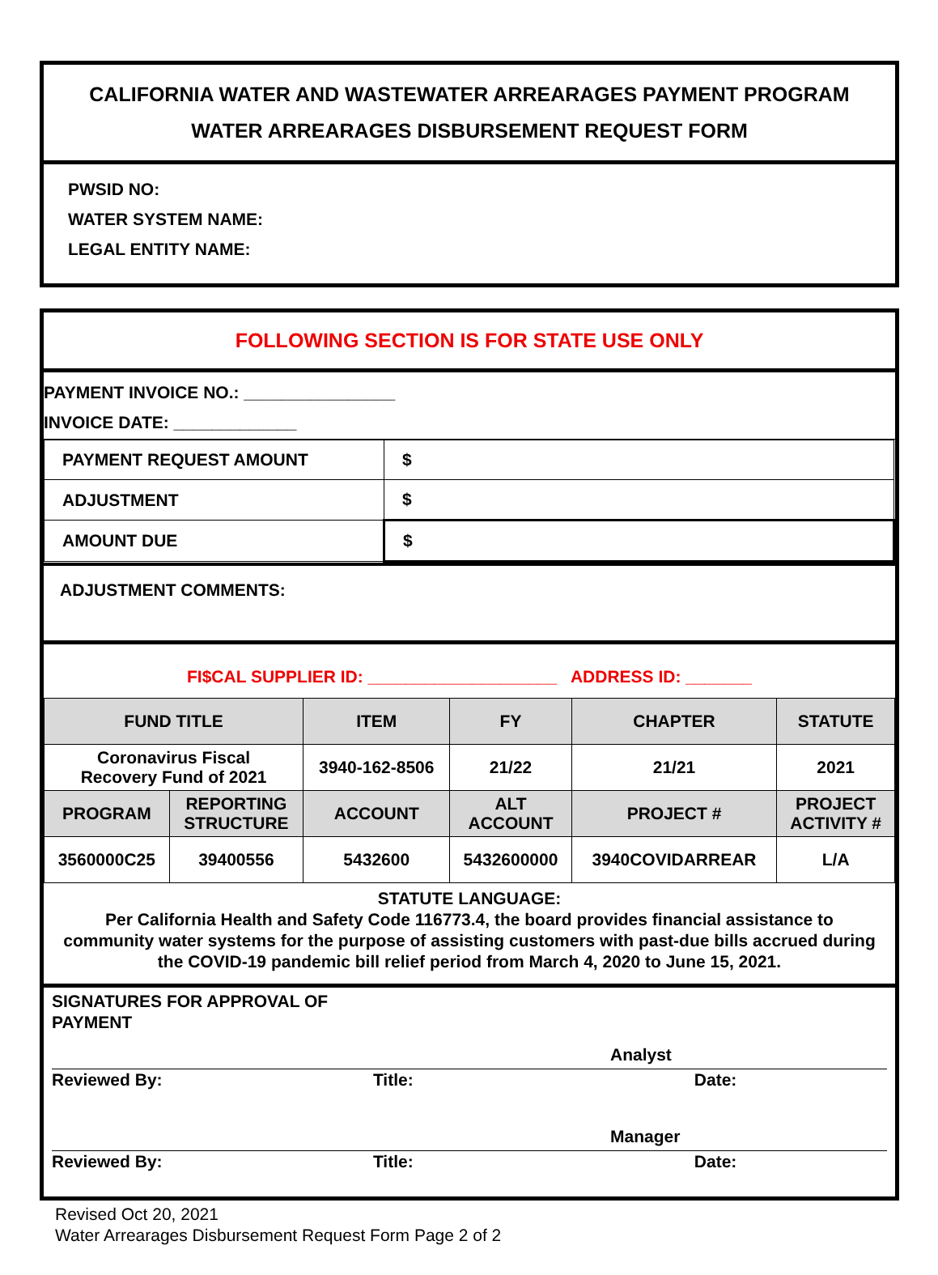CALIFORNIA WATER AND WASTEWATER ARREARAGES PAYMENT PROGRAM
WATER ARREARAGES DISBURSEMENT REQUEST FORM
PWSID NO:
WATER SYSTEM NAME:
LEGAL ENTITY NAME:
FOLLOWING SECTION IS FOR STATE USE ONLY
PAYMENT INVOICE NO.: ________________
INVOICE DATE: _____________
| PAYMENT REQUEST AMOUNT | $ |
| ADJUSTMENT | $ |
| AMOUNT DUE | $ |
ADJUSTMENT COMMENTS:
FI$CAL SUPPLIER ID: ____________________ ADDRESS ID: _______
| FUND TITLE | | ITEM | FY | CHAPTER | STATUTE |
| --- | --- | --- | --- | --- | --- |
| Coronavirus Fiscal Recovery Fund of 2021 | | 3940-162-8506 | 21/22 | 21/21 | 2021 |
| PROGRAM | REPORTING STRUCTURE | ACCOUNT | ALT ACCOUNT | PROJECT # | PROJECT ACTIVITY # |
| 3560000C25 | 39400556 | 5432600 | 5432600000 | 3940COVIDARREAR | L/A |
STATUTE LANGUAGE:
Per California Health and Safety Code 116773.4, the board provides financial assistance to community water systems for the purpose of assisting customers with past-due bills accrued during the COVID-19 pandemic bill relief period from March 4, 2020 to June 15, 2021.
SIGNATURES FOR APPROVAL OF
PAYMENT
Analyst
Reviewed By: Title: Date:
Manager
Reviewed By: Title: Date:
Revised Oct 20, 2021
Water Arrearages Disbursement Request Form Page 2 of 2